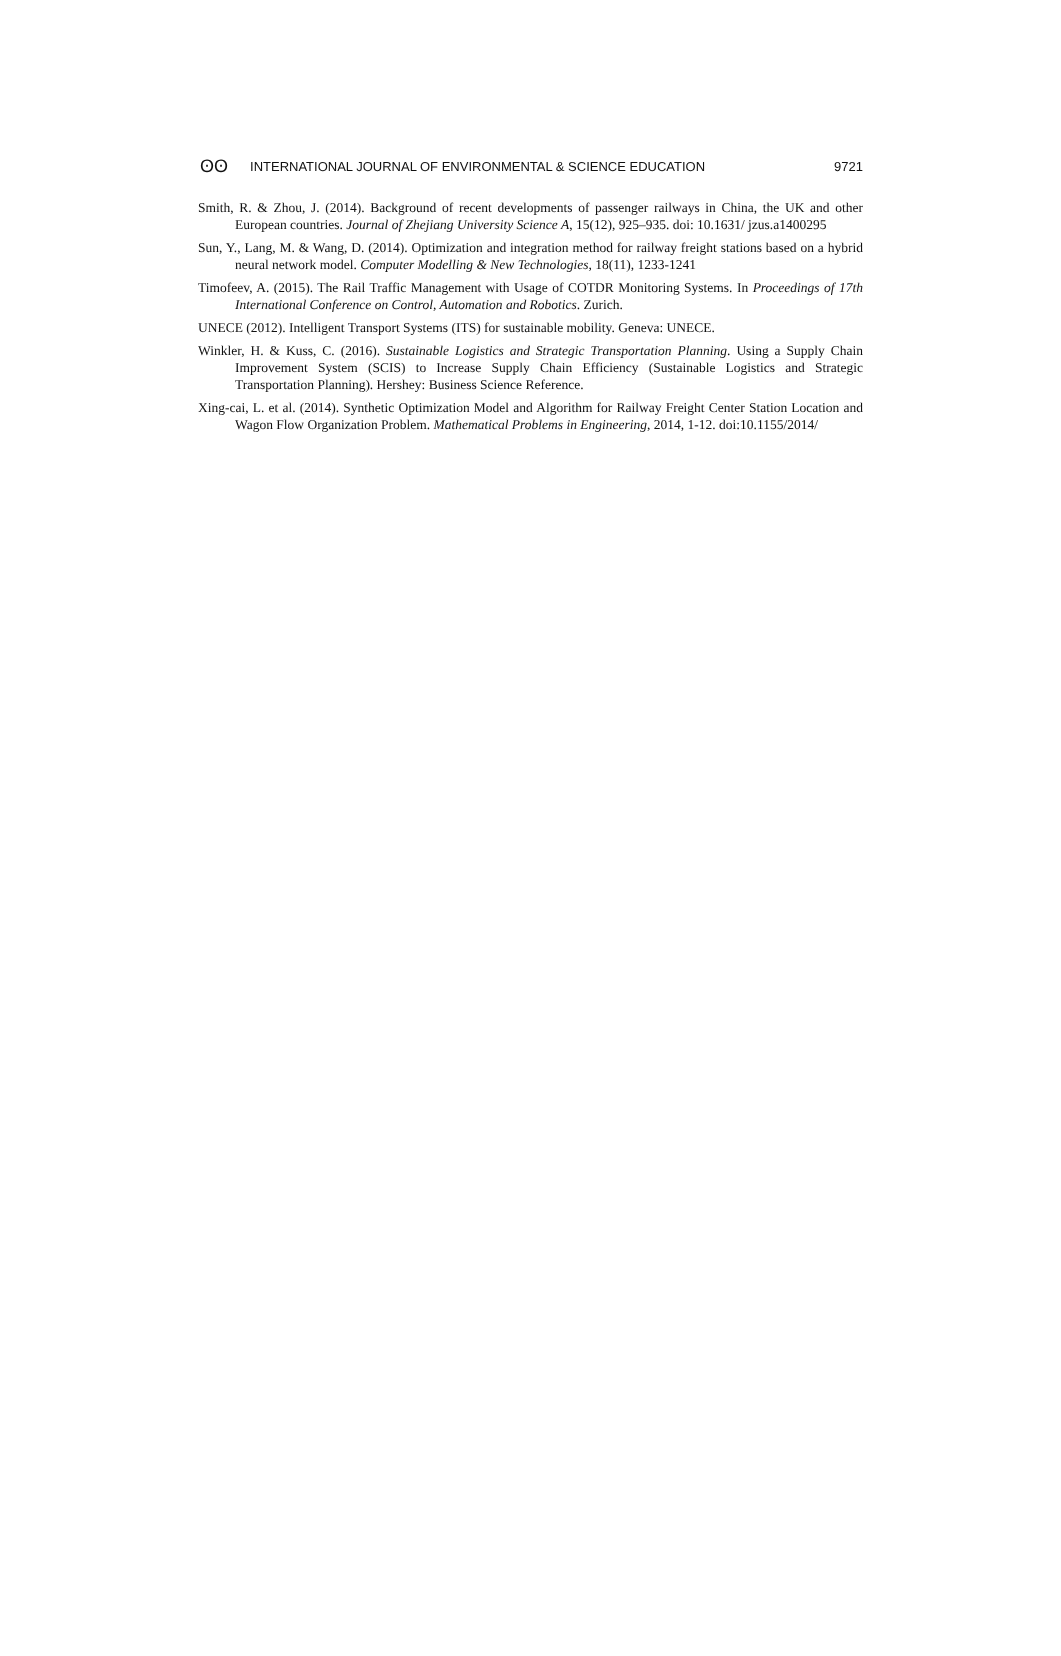ʘʘ INTERNATIONAL JOURNAL OF ENVIRONMENTAL & SCIENCE EDUCATION 9721
Smith, R. & Zhou, J. (2014). Background of recent developments of passenger railways in China, the UK and other European countries. Journal of Zhejiang University Science A, 15(12), 925–935. doi: 10.1631/ jzus.a1400295
Sun, Y., Lang, M. & Wang, D. (2014). Optimization and integration method for railway freight stations based on a hybrid neural network model. Computer Modelling & New Technologies, 18(11), 1233-1241
Timofeev, A. (2015). The Rail Traffic Management with Usage of COTDR Monitoring Systems. In Proceedings of 17th International Conference on Control, Automation and Robotics. Zurich.
UNECE (2012). Intelligent Transport Systems (ITS) for sustainable mobility. Geneva: UNECE.
Winkler, H. & Kuss, C. (2016). Sustainable Logistics and Strategic Transportation Planning. Using a Supply Chain Improvement System (SCIS) to Increase Supply Chain Efficiency (Sustainable Logistics and Strategic Transportation Planning). Hershey: Business Science Reference.
Xing-cai, L. et al. (2014). Synthetic Optimization Model and Algorithm for Railway Freight Center Station Location and Wagon Flow Organization Problem. Mathematical Problems in Engineering, 2014, 1-12. doi:10.1155/2014/